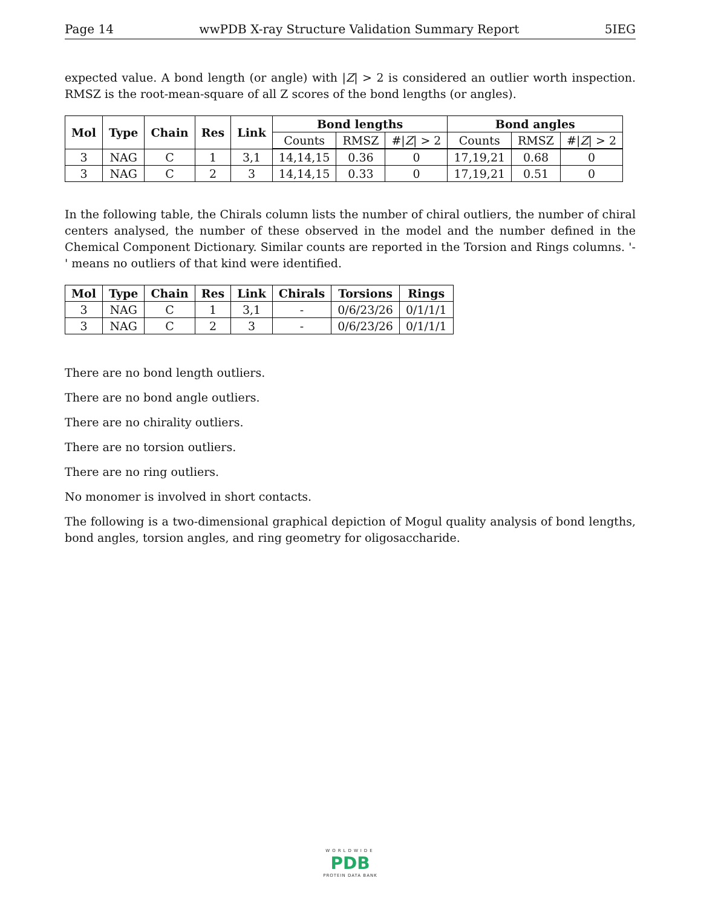Page 14 wwPDB X-ray Structure Validation Summary Report 5IEG
expected value. A bond length (or angle) with |Z| > 2 is considered an outlier worth inspection. RMSZ is the root-mean-square of all Z scores of the bond lengths (or angles).
| Mol | Type | Chain | Res | Link | Bond lengths | | | Bond angles | | |
| --- | --- | --- | --- | --- | --- | --- | --- | --- | --- | --- |
| | | | | | Counts | RMSZ | #/ Z / > 2 | Counts | RMSZ | #/ Z / > 2 |
| 3 | NAG | C | 1 | 3,1 | 14,14,15 | 0.36 | 0 | 17,19,21 | 0.68 | 0 |
| 3 | NAG | C | 2 | 3 | 14,14,15 | 0.33 | 0 | 17,19,21 | 0.51 | 0 |
In the following table, the Chirals column lists the number of chiral outliers, the number of chiral centers analysed, the number of these observed in the model and the number defined in the Chemical Component Dictionary. Similar counts are reported in the Torsion and Rings columns. '-' means no outliers of that kind were identified.
| Mol | Type | Chain | Res | Link | Chirals | Torsions | Rings |
| --- | --- | --- | --- | --- | --- | --- | --- |
| 3 | NAG | C | 1 | 3,1 | - | 0/6/23/26 | 0/1/1/1 |
| 3 | NAG | C | 2 | 3 | - | 0/6/23/26 | 0/1/1/1 |
There are no bond length outliers.
There are no bond angle outliers.
There are no chirality outliers.
There are no torsion outliers.
There are no ring outliers.
No monomer is involved in short contacts.
The following is a two-dimensional graphical depiction of Mogul quality analysis of bond lengths, bond angles, torsion angles, and ring geometry for oligosaccharide.
WORLDWIDE
PDB
PROTEIN DATA BANK